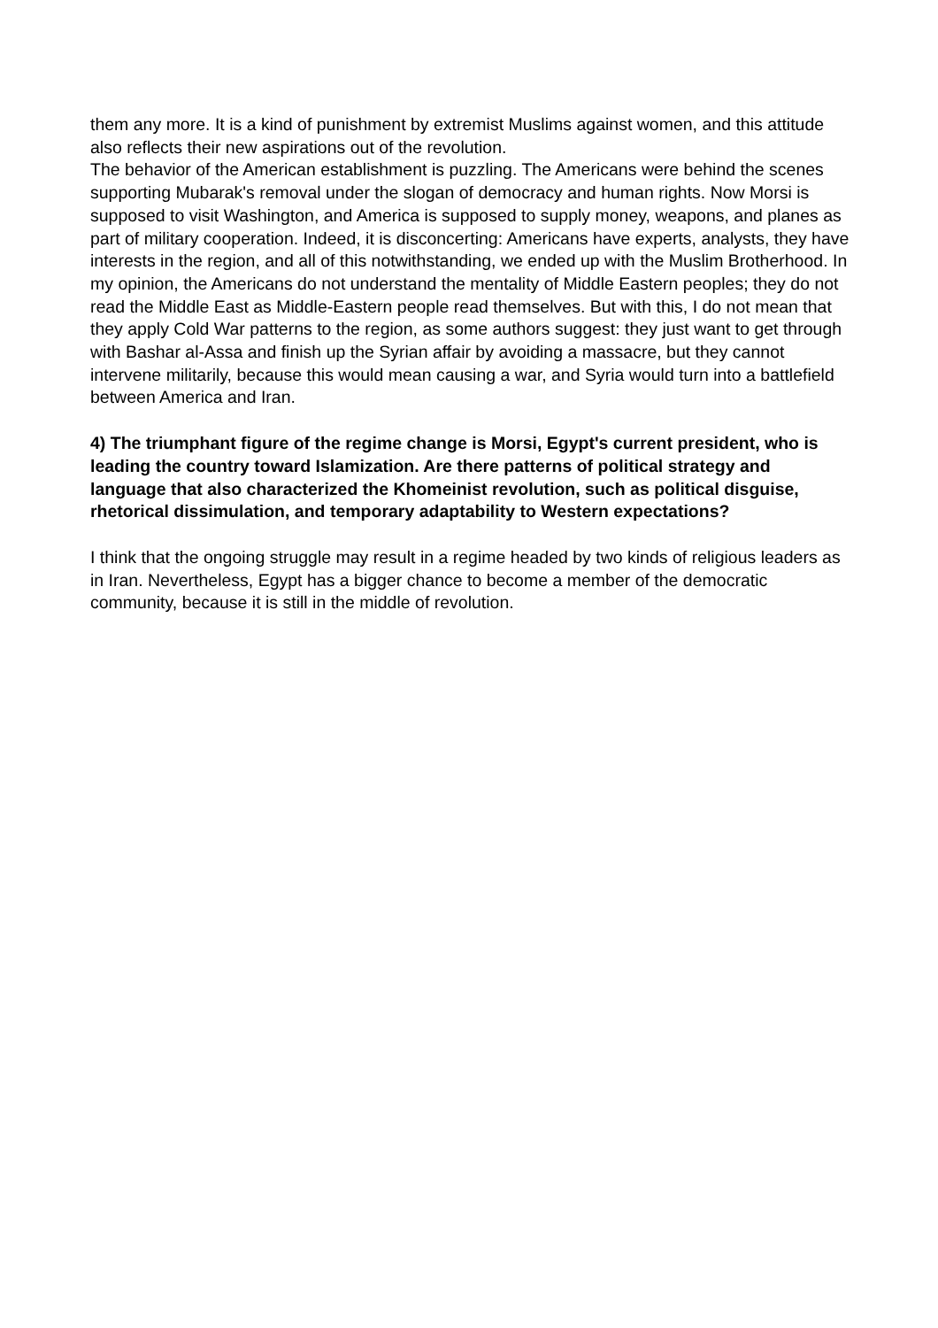them any more. It is a kind of punishment by extremist Muslims against women, and this attitude also reflects their new aspirations out of the revolution.
The behavior of the American establishment is puzzling. The Americans were behind the scenes supporting Mubarak's removal under the slogan of democracy and human rights. Now Morsi is supposed to visit Washington, and America is supposed to supply money, weapons, and planes as part of military cooperation. Indeed, it is disconcerting: Americans have experts, analysts, they have interests in the region, and all of this notwithstanding, we ended up with the Muslim Brotherhood. In my opinion, the Americans do not understand the mentality of Middle Eastern peoples; they do not read the Middle East as Middle-Eastern people read themselves. But with this, I do not mean that they apply Cold War patterns to the region, as some authors suggest: they just want to get through with Bashar al-Assa and finish up the Syrian affair by avoiding a massacre, but they cannot intervene militarily, because this would mean causing a war, and Syria would turn into a battlefield between America and Iran.
4) The triumphant figure of the regime change is Morsi, Egypt's current president, who is leading the country toward Islamization. Are there patterns of political strategy and language that also characterized the Khomeinist revolution, such as political disguise, rhetorical dissimulation, and temporary adaptability to Western expectations?
I think that the ongoing struggle may result in a regime headed by two kinds of religious leaders as in Iran. Nevertheless, Egypt has a bigger chance to become a member of the democratic community, because it is still in the middle of revolution.